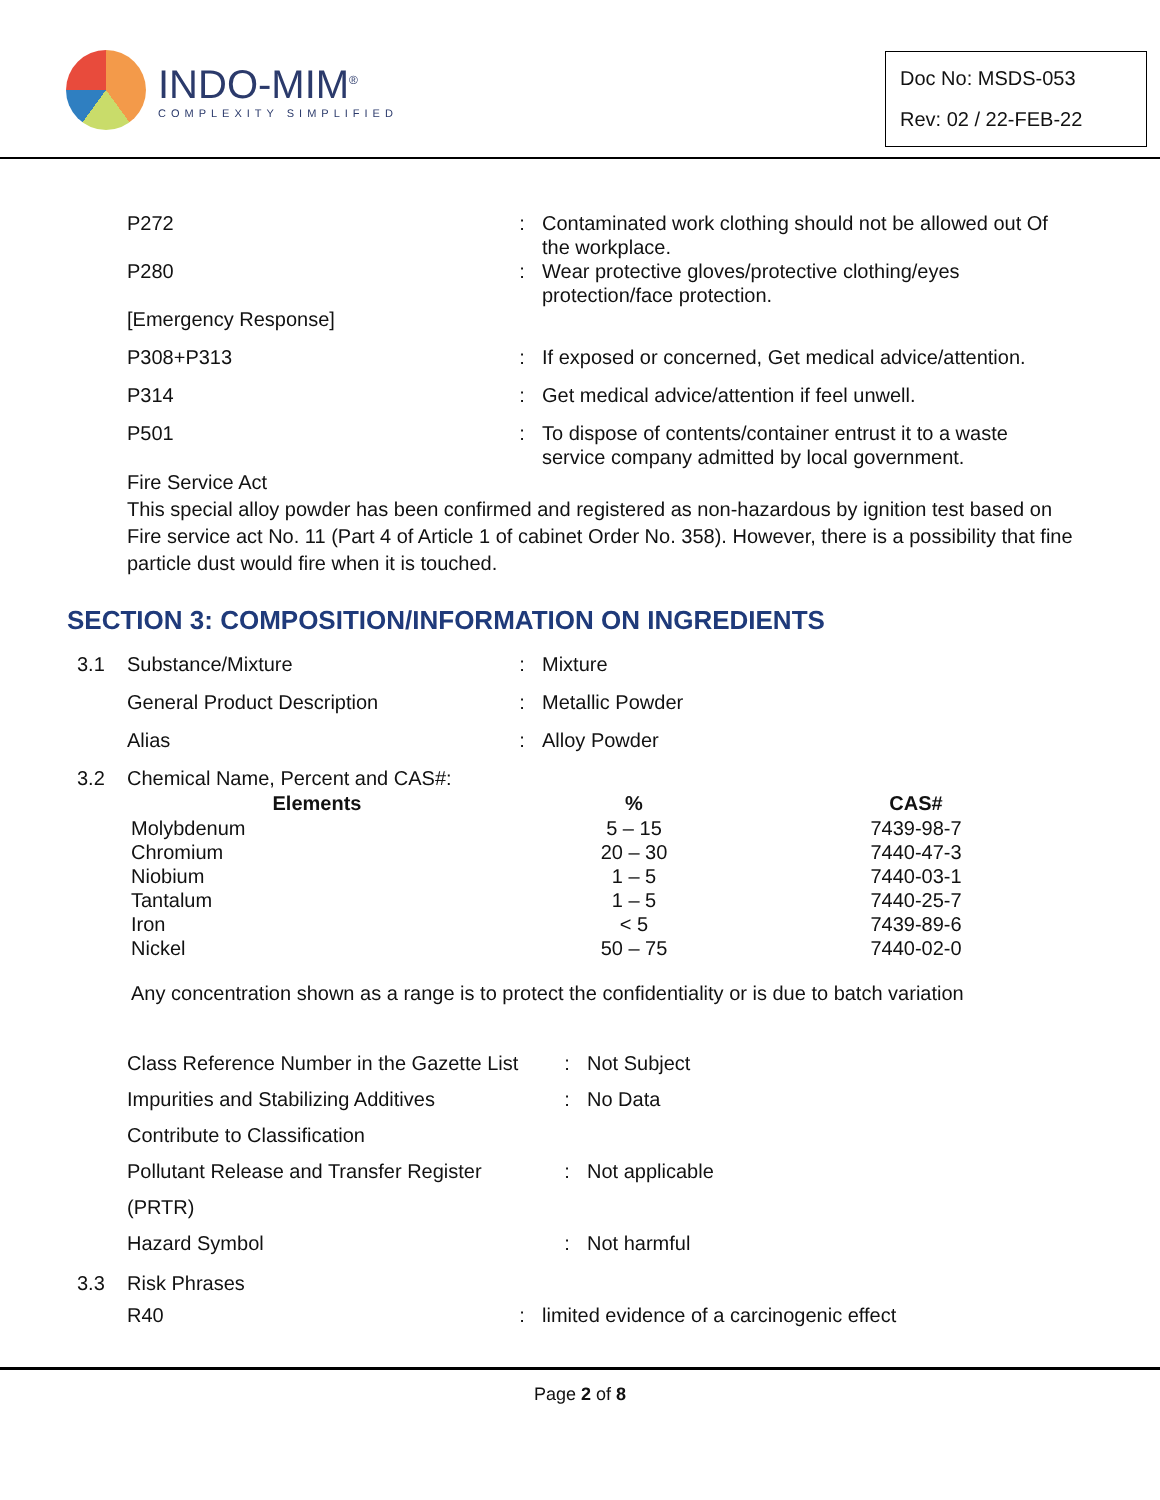INDO-MIM<sup>®</sup>
COMPLEXITY SIMPLIFIED
Doc No: MSDS-053
Rev: 02 / 22-FEB-22
| P272 | : | Contaminated work clothing should not be allowed out Of the workplace. |
| P280 | : | Wear protective gloves/protective clothing/eyes protection/face protection. |
| [Emergency Response] | | |
| P308+P313 | : | If exposed or concerned, Get medical advice/attention. |
| P314 | : | Get medical advice/attention if feel unwell. |
| P501 | : | To dispose of contents/container entrust it to a waste service company admitted by local government. |
Fire Service Act
This special alloy powder has been confirmed and registered as non-hazardous by ignition test based on Fire service act No. 11 (Part 4 of Article 1 of cabinet Order No. 358). However, there is a possibility that fine particle dust would fire when it is touched.
SECTION 3: COMPOSITION/INFORMATION ON INGREDIENTS
| 3.1 | Substance/Mixture | : | Mixture |
| | General Product Description | : | Metallic Powder |
| | Alias | : | Alloy Powder |
| 3.2 | Chemical Name, Percent and CAS#: | | |
| Elements | % | CAS# |
| --- | --- | --- |
| Molybdenum | 5 – 15 | 7439-98-7 |
| Chromium | 20 – 30 | 7440-47-3 |
| Niobium | 1 – 5 | 7440-03-1 |
| Tantalum | 1 – 5 | 7440-25-7 |
| Iron | < 5 | 7439-89-6 |
| Nickel | 50 – 75 | 7440-02-0 |
Any concentration shown as a range is to protect the confidentiality or is due to batch variation
| Class Reference Number in the Gazette List | : | Not Subject |
| Impurities and Stabilizing Additives | : | No Data |
| Contribute to Classification | | |
| Pollutant Release and Transfer Register | : | Not applicable |
| (PRTR) | | |
| Hazard Symbol | : | Not harmful |
| 3.3 | Risk Phrases | | |
| | R40 | : | limited evidence of a carcinogenic effect |
Page 2 of 8